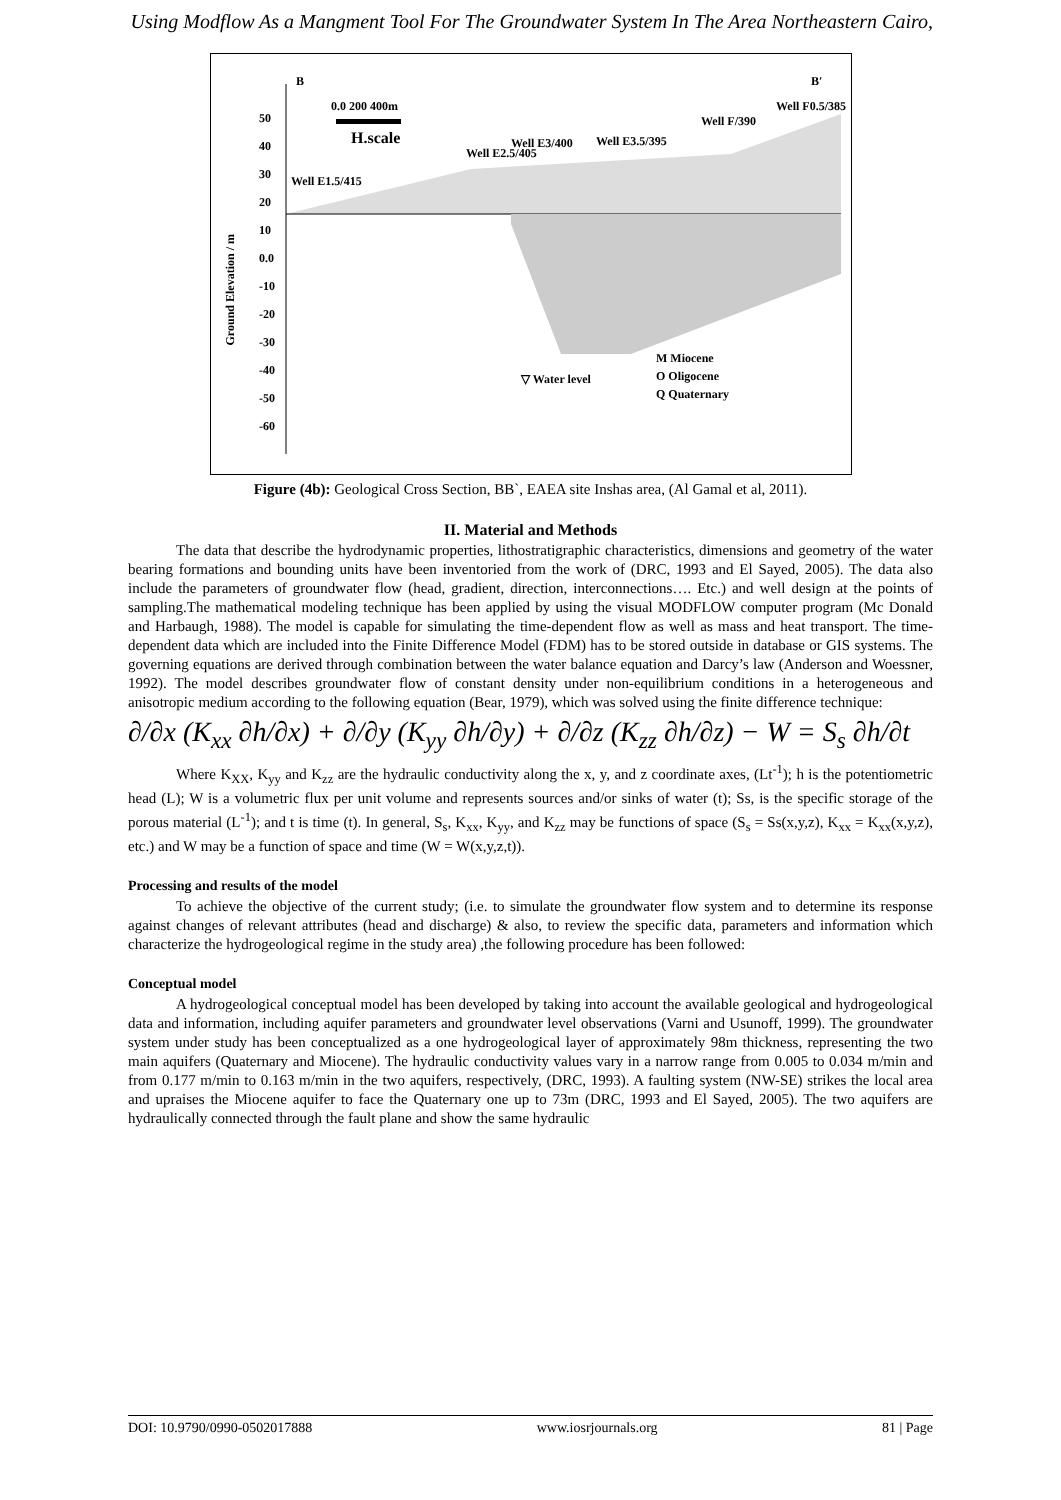Using Modflow As a Mangment Tool For The Groundwater System In The Area Northeastern Cairo,
B B′
0.0 200 400m
H.scale
Well E1.5/415
Well E2.5/405
Well E3/400 Well E3.5/395
Well F/390
Well F0.5/385
Ground Elevation / m
50
40
30
20
10
0.0
-10
-20
-30
-40
-50
-60
▽ Water level
M Miocene
O Oligocene
Q Quaternary
Figure (4b): Geological Cross Section, BB`, EAEA site Inshas area, (Al Gamal et al, 2011).
II. Material and Methods
The data that describe the hydrodynamic properties, lithostratigraphic characteristics, dimensions and geometry of the water bearing formations and bounding units have been inventoried from the work of (DRC, 1993 and El Sayed, 2005). The data also include the parameters of groundwater flow (head, gradient, direction, interconnections…. Etc.) and well design at the points of sampling.The mathematical modeling technique has been applied by using the visual MODFLOW computer program (Mc Donald and Harbaugh, 1988). The model is capable for simulating the time-dependent flow as well as mass and heat transport. The time-dependent data which are included into the Finite Difference Model (FDM) has to be stored outside in database or GIS systems. The governing equations are derived through combination between the water balance equation and Darcy’s law (Anderson and Woessner, 1992). The model describes groundwater flow of constant density under non-equilibrium conditions in a heterogeneous and anisotropic medium according to the following equation (Bear, 1979), which was solved using the finite difference technique:
∂/∂x (K<sub>xx</sub> ∂h/∂x) + ∂/∂y (K<sub>yy</sub> ∂h/∂y) + ∂/∂z (K<sub>zz</sub> ∂h/∂z) − W = S<sub>s</sub> ∂h/∂t
Where K<sub>XX</sub>, K<sub>yy</sub> and K<sub>zz</sub> are the hydraulic conductivity along the x, y, and z coordinate axes, (Lt<sup>-1</sup>); h is the potentiometric head (L); W is a volumetric flux per unit volume and represents sources and/or sinks of water (t); Ss, is the specific storage of the porous material (L<sup>-1</sup>); and t is time (t). In general, S<sub>s</sub>, K<sub>xx</sub>, K<sub>yy</sub>, and K<sub>zz</sub> may be functions of space (S<sub>s</sub> = Ss(x,y,z), K<sub>xx</sub> = K<sub>xx</sub>(x,y,z), etc.) and W may be a function of space and time (W = W(x,y,z,t)).
Processing and results of the model
To achieve the objective of the current study; (i.e. to simulate the groundwater flow system and to determine its response against changes of relevant attributes (head and discharge) & also, to review the specific data, parameters and information which characterize the hydrogeological regime in the study area) ,the following procedure has been followed:
Conceptual model
A hydrogeological conceptual model has been developed by taking into account the available geological and hydrogeological data and information, including aquifer parameters and groundwater level observations (Varni and Usunoff, 1999). The groundwater system under study has been conceptualized as a one hydrogeological layer of approximately 98m thickness, representing the two main aquifers (Quaternary and Miocene). The hydraulic conductivity values vary in a narrow range from 0.005 to 0.034 m/min and from 0.177 m/min to 0.163 m/min in the two aquifers, respectively, (DRC, 1993). A faulting system (NW-SE) strikes the local area and upraises the Miocene aquifer to face the Quaternary one up to 73m (DRC, 1993 and El Sayed, 2005). The two aquifers are hydraulically connected through the fault plane and show the same hydraulic
DOI: 10.9790/0990-0502017888 www.iosrjournals.org 81 | Page